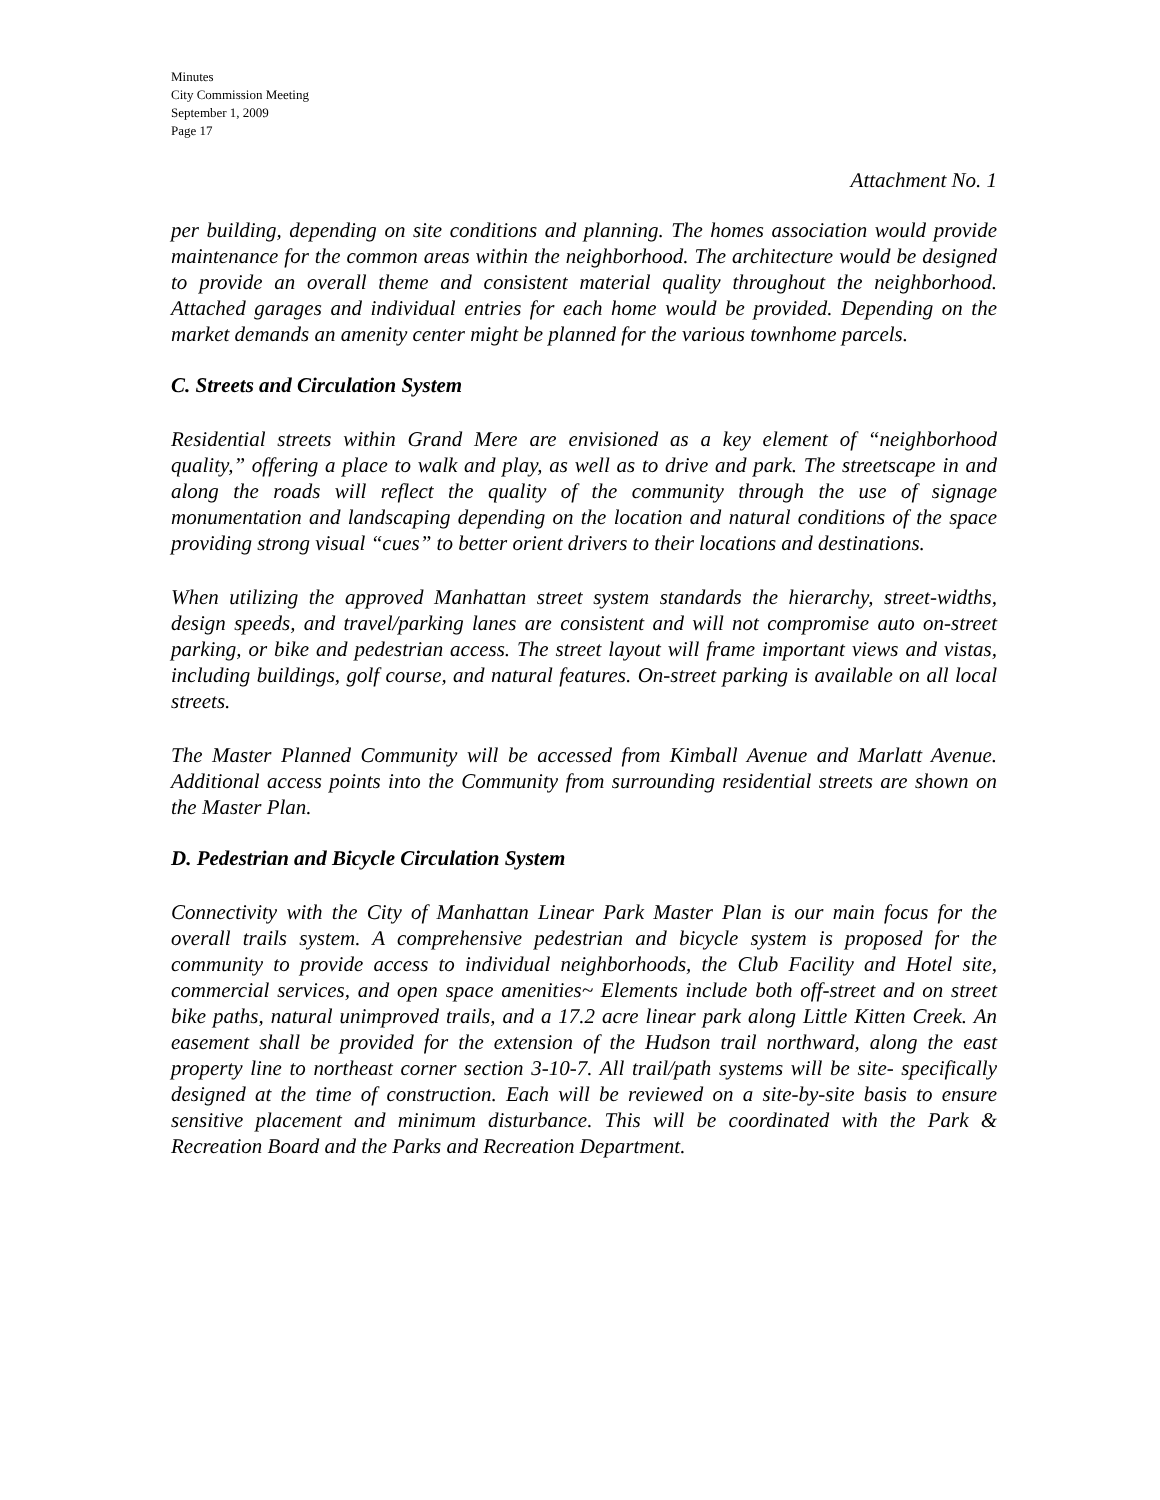Minutes
City Commission Meeting
September 1, 2009
Page 17
Attachment No. 1
per building, depending on site conditions and planning. The homes association would provide maintenance for the common areas within the neighborhood. The architecture would be designed to provide an overall theme and consistent material quality throughout the neighborhood. Attached garages and individual entries for each home would be provided. Depending on the market demands an amenity center might be planned for the various townhome parcels.
C. Streets and Circulation System
Residential streets within Grand Mere are envisioned as a key element of “neighborhood quality,” offering a place to walk and play, as well as to drive and park. The streetscape in and along the roads will reflect the quality of the community through the use of signage monumentation and landscaping depending on the location and natural conditions of the space providing strong visual “cues” to better orient drivers to their locations and destinations.
When utilizing the approved Manhattan street system standards the hierarchy, street-widths, design speeds, and travel/parking lanes are consistent and will not compromise auto on-street parking, or bike and pedestrian access. The street layout will frame important views and vistas, including buildings, golf course, and natural features. On-street parking is available on all local streets.
The Master Planned Community will be accessed from Kimball Avenue and Marlatt Avenue. Additional access points into the Community from surrounding residential streets are shown on the Master Plan.
D. Pedestrian and Bicycle Circulation System
Connectivity with the City of Manhattan Linear Park Master Plan is our main focus for the overall trails system. A comprehensive pedestrian and bicycle system is proposed for the community to provide access to individual neighborhoods, the Club Facility and Hotel site, commercial services, and open space amenities~ Elements include both off-street and on street bike paths, natural unimproved trails, and a 17.2 acre linear park along Little Kitten Creek. An easement shall be provided for the extension of the Hudson trail northward, along the east property line to northeast corner section 3-10-7. All trail/path systems will be site- specifically designed at the time of construction. Each will be reviewed on a site-by-site basis to ensure sensitive placement and minimum disturbance. This will be coordinated with the Park & Recreation Board and the Parks and Recreation Department.